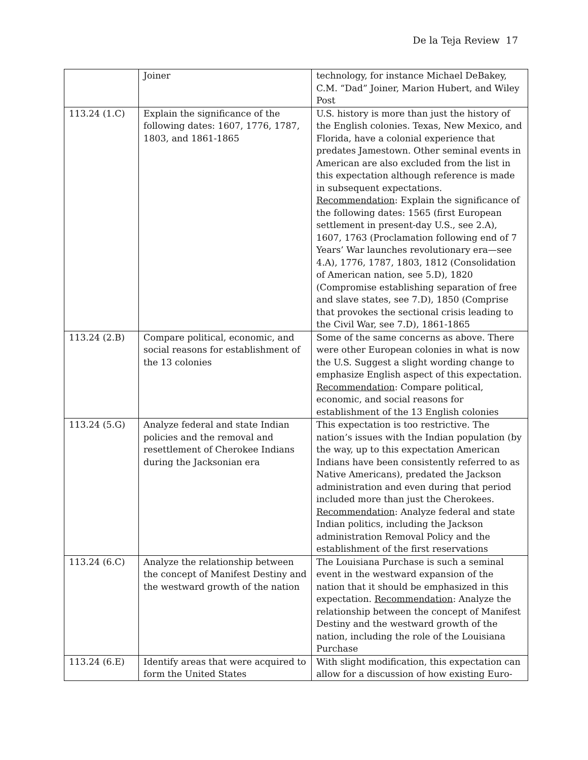De la Teja Review 17
| | Joiner | technology, for instance Michael DeBakey, C.M. “Dad” Joiner, Marion Hubert, and Wiley Post |
| 113.24 (1.C) | Explain the significance of the following dates: 1607, 1776, 1787, 1803, and 1861-1865 | U.S. history is more than just the history of the English colonies. Texas, New Mexico, and Florida, have a colonial experience that predates Jamestown. Other seminal events in American are also excluded from the list in this expectation although reference is made in subsequent expectations. Recommendation : Explain the significance of the following dates: 1565 (first European settlement in present-day U.S., see 2.A), 1607, 1763 (Proclamation following end of 7 Years’ War launches revolutionary era—see 4.A), 1776, 1787, 1803, 1812 (Consolidation of American nation, see 5.D), 1820 (Compromise establishing separation of free and slave states, see 7.D), 1850 (Comprise that provokes the sectional crisis leading to the Civil War, see 7.D), 1861-1865 |
| 113.24 (2.B) | Compare political, economic, and social reasons for establishment of the 13 colonies | Some of the same concerns as above. There were other European colonies in what is now the U.S. Suggest a slight wording change to emphasize English aspect of this expectation. Recommendation : Compare political, economic, and social reasons for establishment of the 13 English colonies |
| 113.24 (5.G) | Analyze federal and state Indian policies and the removal and resettlement of Cherokee Indians during the Jacksonian era | This expectation is too restrictive. The nation’s issues with the Indian population (by the way, up to this expectation American Indians have been consistently referred to as Native Americans), predated the Jackson administration and even during that period included more than just the Cherokees. Recommendation : Analyze federal and state Indian politics, including the Jackson administration Removal Policy and the establishment of the first reservations |
| 113.24 (6.C) | Analyze the relationship between the concept of Manifest Destiny and the westward growth of the nation | The Louisiana Purchase is such a seminal event in the westward expansion of the nation that it should be emphasized in this expectation. Recommendation : Analyze the relationship between the concept of Manifest Destiny and the westward growth of the nation, including the role of the Louisiana Purchase |
| 113.24 (6.E) | Identify areas that were acquired to form the United States | With slight modification, this expectation can allow for a discussion of how existing Euro- |